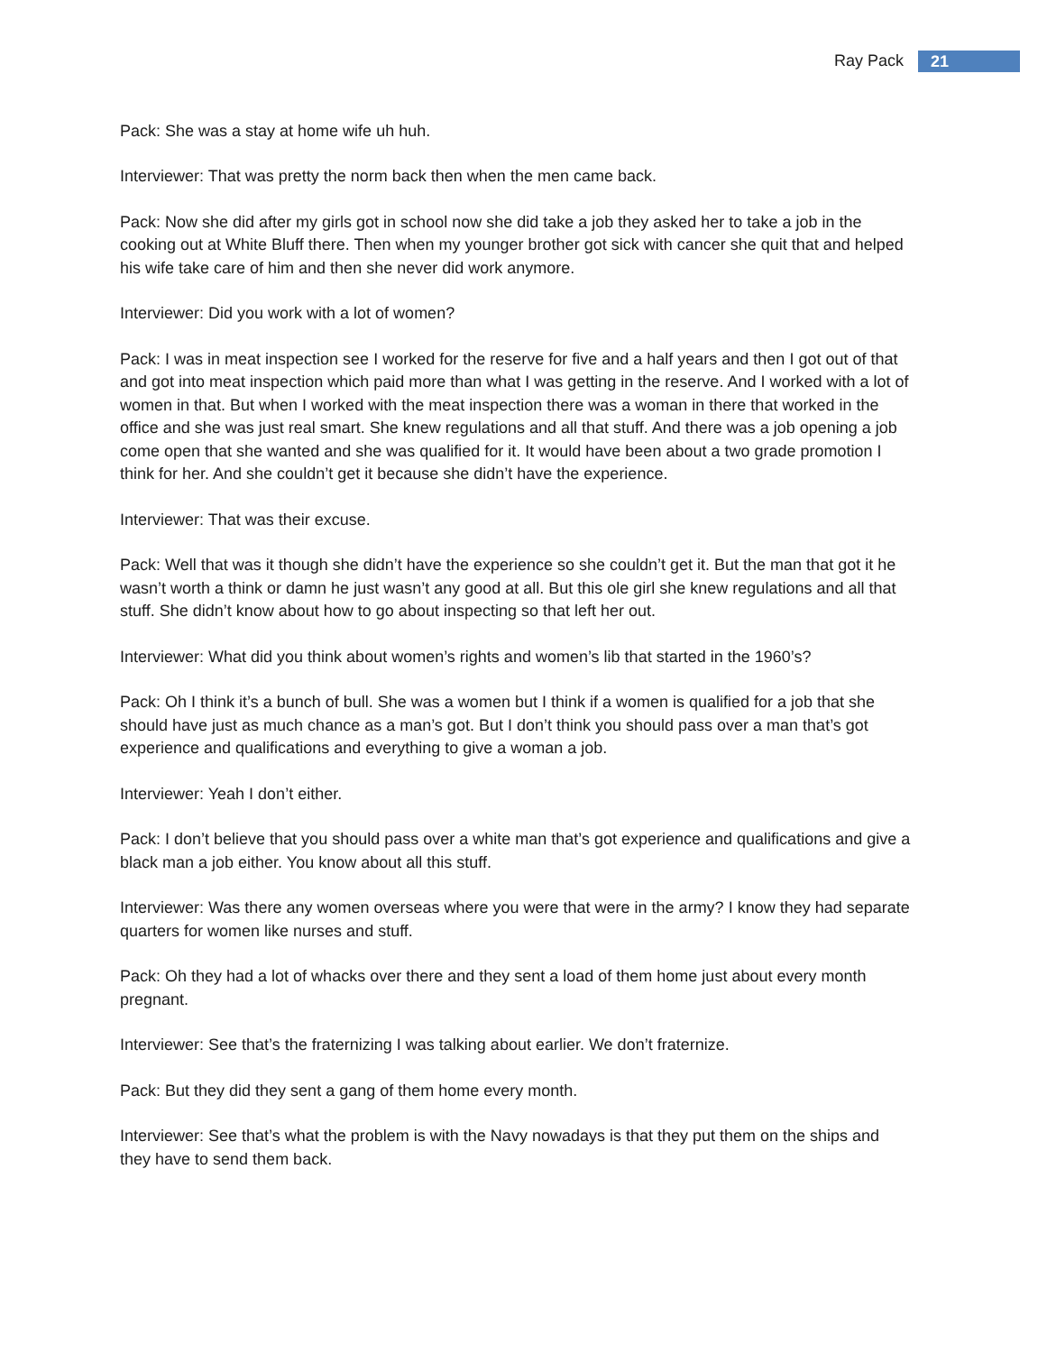Ray Pack 21
Pack: She was a stay at home wife uh huh.
Interviewer: That was pretty the norm back then when the men came back.
Pack: Now she did after my girls got in school now she did take a job they asked her to take a job in the cooking out at White Bluff there. Then when my younger brother got sick with cancer she quit that and helped his wife take care of him and then she never did work anymore.
Interviewer: Did you work with a lot of women?
Pack: I was in meat inspection see I worked for the reserve for five and a half years and then I got out of that and got into meat inspection which paid more than what I was getting in the reserve. And I worked with a lot of women in that. But when I worked with the meat inspection there was a woman in there that worked in the office and she was just real smart. She knew regulations and all that stuff. And there was a job opening a job come open that she wanted and she was qualified for it. It would have been about a two grade promotion I think for her. And she couldn’t get it because she didn’t have the experience.
Interviewer: That was their excuse.
Pack: Well that was it though she didn’t have the experience so she couldn’t get it. But the man that got it he wasn’t worth a think or damn he just wasn’t any good at all. But this ole girl she knew regulations and all that stuff. She didn’t know about how to go about inspecting so that left her out.
Interviewer: What did you think about women’s rights and women’s lib that started in the 1960’s?
Pack: Oh I think it’s a bunch of bull. She was a women but I think if a women is qualified for a job that she should have just as much chance as a man’s got. But I don’t think you should pass over a man that’s got experience and qualifications and everything to give a woman a job.
Interviewer: Yeah I don’t either.
Pack: I don’t believe that you should pass over a white man that’s got experience and qualifications and give a black man a job either. You know about all this stuff.
Interviewer: Was there any women overseas where you were that were in the army? I know they had separate quarters for women like nurses and stuff.
Pack: Oh they had a lot of whacks over there and they sent a load of them home just about every month pregnant.
Interviewer: See that’s the fraternizing I was talking about earlier. We don’t fraternize.
Pack: But they did they sent a gang of them home every month.
Interviewer: See that’s what the problem is with the Navy nowadays is that they put them on the ships and they have to send them back.